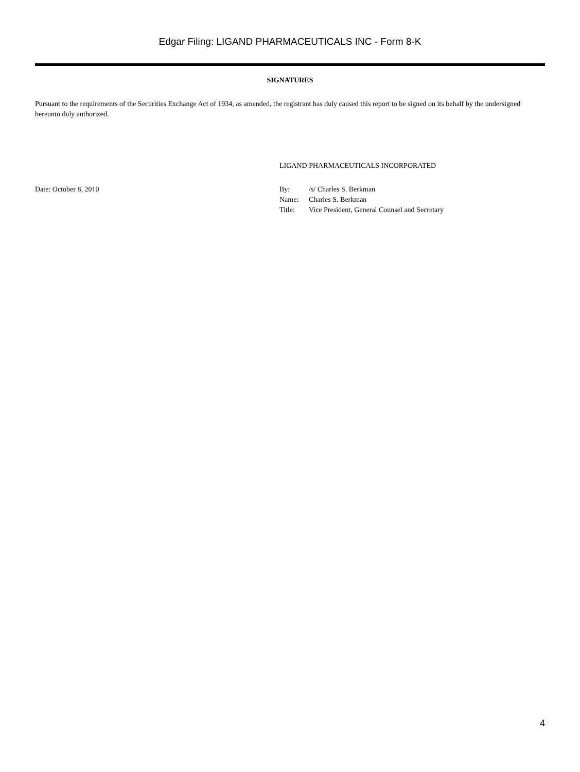Edgar Filing: LIGAND PHARMACEUTICALS INC - Form 8-K
SIGNATURES
Pursuant to the requirements of the Securities Exchange Act of 1934, as amended, the registrant has duly caused this report to be signed on its behalf by the undersigned hereunto duly authorized.
LIGAND PHARMACEUTICALS INCORPORATED
Date: October 8, 2010
| By: | /s/ Charles S. Berkman |
| Name: | Charles S. Berkman |
| Title: | Vice President, General Counsel and Secretary |
4